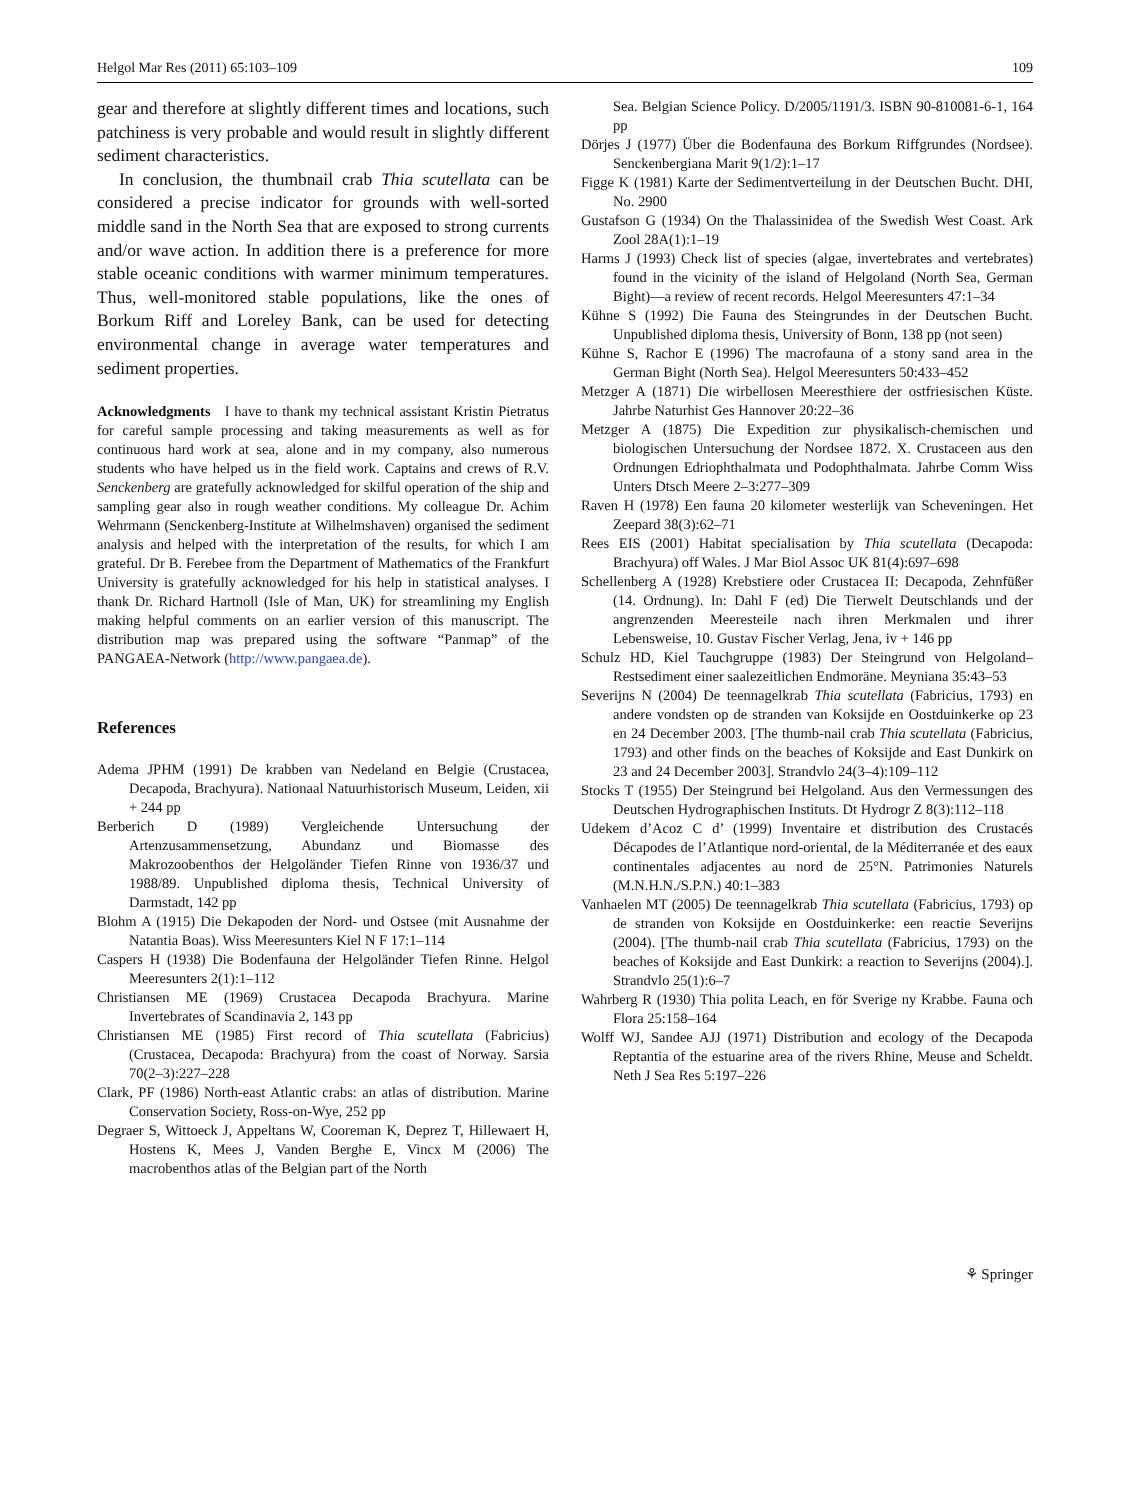Helgol Mar Res (2011) 65:103–109 109
gear and therefore at slightly different times and locations, such patchiness is very probable and would result in slightly different sediment characteristics.
In conclusion, the thumbnail crab Thia scutellata can be considered a precise indicator for grounds with well-sorted middle sand in the North Sea that are exposed to strong currents and/or wave action. In addition there is a preference for more stable oceanic conditions with warmer minimum temperatures. Thus, well-monitored stable populations, like the ones of Borkum Riff and Loreley Bank, can be used for detecting environmental change in average water temperatures and sediment properties.
Acknowledgments I have to thank my technical assistant Kristin Pietratus for careful sample processing and taking measurements as well as for continuous hard work at sea, alone and in my company, also numerous students who have helped us in the field work. Captains and crews of R.V. Senckenberg are gratefully acknowledged for skilful operation of the ship and sampling gear also in rough weather conditions. My colleague Dr. Achim Wehrmann (Senckenberg-Institute at Wilhelmshaven) organised the sediment analysis and helped with the interpretation of the results, for which I am grateful. Dr B. Ferebee from the Department of Mathematics of the Frankfurt University is gratefully acknowledged for his help in statistical analyses. I thank Dr. Richard Hartnoll (Isle of Man, UK) for streamlining my English making helpful comments on an earlier version of this manuscript. The distribution map was prepared using the software “Panmap” of the PANGAEA-Network (http://www.pangaea.de).
References
Adema JPHM (1991) De krabben van Nedeland en Belgie (Crustacea, Decapoda, Brachyura). Nationaal Natuurhistorisch Museum, Leiden, xii + 244 pp
Berberich D (1989) Vergleichende Untersuchung der Artenzusammensetzung, Abundanz und Biomasse des Makrozoobenthos der Helgoländer Tiefen Rinne von 1936/37 und 1988/89. Unpublished diploma thesis, Technical University of Darmstadt, 142 pp
Blohm A (1915) Die Dekapoden der Nord- und Ostsee (mit Ausnahme der Natantia Boas). Wiss Meeresunters Kiel N F 17:1–114
Caspers H (1938) Die Bodenfauna der Helgoländer Tiefen Rinne. Helgol Meeresunters 2(1):1–112
Christiansen ME (1969) Crustacea Decapoda Brachyura. Marine Invertebrates of Scandinavia 2, 143 pp
Christiansen ME (1985) First record of Thia scutellata (Fabricius) (Crustacea, Decapoda: Brachyura) from the coast of Norway. Sarsia 70(2–3):227–228
Clark, PF (1986) North-east Atlantic crabs: an atlas of distribution. Marine Conservation Society, Ross-on-Wye, 252 pp
Degraer S, Wittoeck J, Appeltans W, Cooreman K, Deprez T, Hillewaert H, Hostens K, Mees J, Vanden Berghe E, Vincx M (2006) The macrobenthos atlas of the Belgian part of the North
Sea. Belgian Science Policy. D/2005/1191/3. ISBN 90-810081-6-1, 164 pp
Dörjes J (1977) Über die Bodenfauna des Borkum Riffgrundes (Nordsee). Senckenbergiana Marit 9(1/2):1–17
Figge K (1981) Karte der Sedimentverteilung in der Deutschen Bucht. DHI, No. 2900
Gustafson G (1934) On the Thalassinidea of the Swedish West Coast. Ark Zool 28A(1):1–19
Harms J (1993) Check list of species (algae, invertebrates and vertebrates) found in the vicinity of the island of Helgoland (North Sea, German Bight)—a review of recent records. Helgol Meeresunters 47:1–34
Kühne S (1992) Die Fauna des Steingrundes in der Deutschen Bucht. Unpublished diploma thesis, University of Bonn, 138 pp (not seen)
Kühne S, Rachor E (1996) The macrofauna of a stony sand area in the German Bight (North Sea). Helgol Meeresunters 50:433–452
Metzger A (1871) Die wirbellosen Meeresthiere der ostfriesischen Küste. Jahrbe Naturhist Ges Hannover 20:22–36
Metzger A (1875) Die Expedition zur physikalisch-chemischen und biologischen Untersuchung der Nordsee 1872. X. Crustaceen aus den Ordnungen Edriophthalmata und Podophthalmata. Jahrbe Comm Wiss Unters Dtsch Meere 2–3:277–309
Raven H (1978) Een fauna 20 kilometer westerlijk van Scheveningen. Het Zeepard 38(3):62–71
Rees EIS (2001) Habitat specialisation by Thia scutellata (Decapoda: Brachyura) off Wales. J Mar Biol Assoc UK 81(4):697–698
Schellenberg A (1928) Krebstiere oder Crustacea II: Decapoda, Zehnfüßer (14. Ordnung). In: Dahl F (ed) Die Tierwelt Deutschlands und der angrenzenden Meeresteile nach ihren Merkmalen und ihrer Lebensweise, 10. Gustav Fischer Verlag, Jena, iv + 146 pp
Schulz HD, Kiel Tauchgruppe (1983) Der Steingrund von Helgoland–Restsediment einer saalezeitlichen Endmoräne. Meyniana 35:43–53
Severijns N (2004) De teennagelkrab Thia scutellata (Fabricius, 1793) en andere vondsten op de stranden van Koksijde en Oostduinkerke op 23 en 24 December 2003. [The thumb-nail crab Thia scutellata (Fabricius, 1793) and other finds on the beaches of Koksijde and East Dunkirk on 23 and 24 December 2003]. Strandvlo 24(3–4):109–112
Stocks T (1955) Der Steingrund bei Helgoland. Aus den Vermessungen des Deutschen Hydrographischen Instituts. Dt Hydrogr Z 8(3):112–118
Udekem d’Acoz C d’ (1999) Inventaire et distribution des Crustacés Décapodes de l’Atlantique nord-oriental, de la Méditerranée et des eaux continentales adjacentes au nord de 25°N. Patrimonies Naturels (M.N.H.N./S.P.N.) 40:1–383
Vanhaelen MT (2005) De teennagelkrab Thia scutellata (Fabricius, 1793) op de stranden von Koksijde en Oostduinkerke: een reactie Severijns (2004). [The thumb-nail crab Thia scutellata (Fabricius, 1793) on the beaches of Koksijde and East Dunkirk: a reaction to Severijns (2004).]. Strandvlo 25(1):6–7
Wahrberg R (1930) Thia polita Leach, en för Sverige ny Krabbe. Fauna och Flora 25:158–164
Wolff WJ, Sandee AJJ (1971) Distribution and ecology of the Decapoda Reptantia of the estuarine area of the rivers Rhine, Meuse and Scheldt. Neth J Sea Res 5:197–226
⚘ Springer